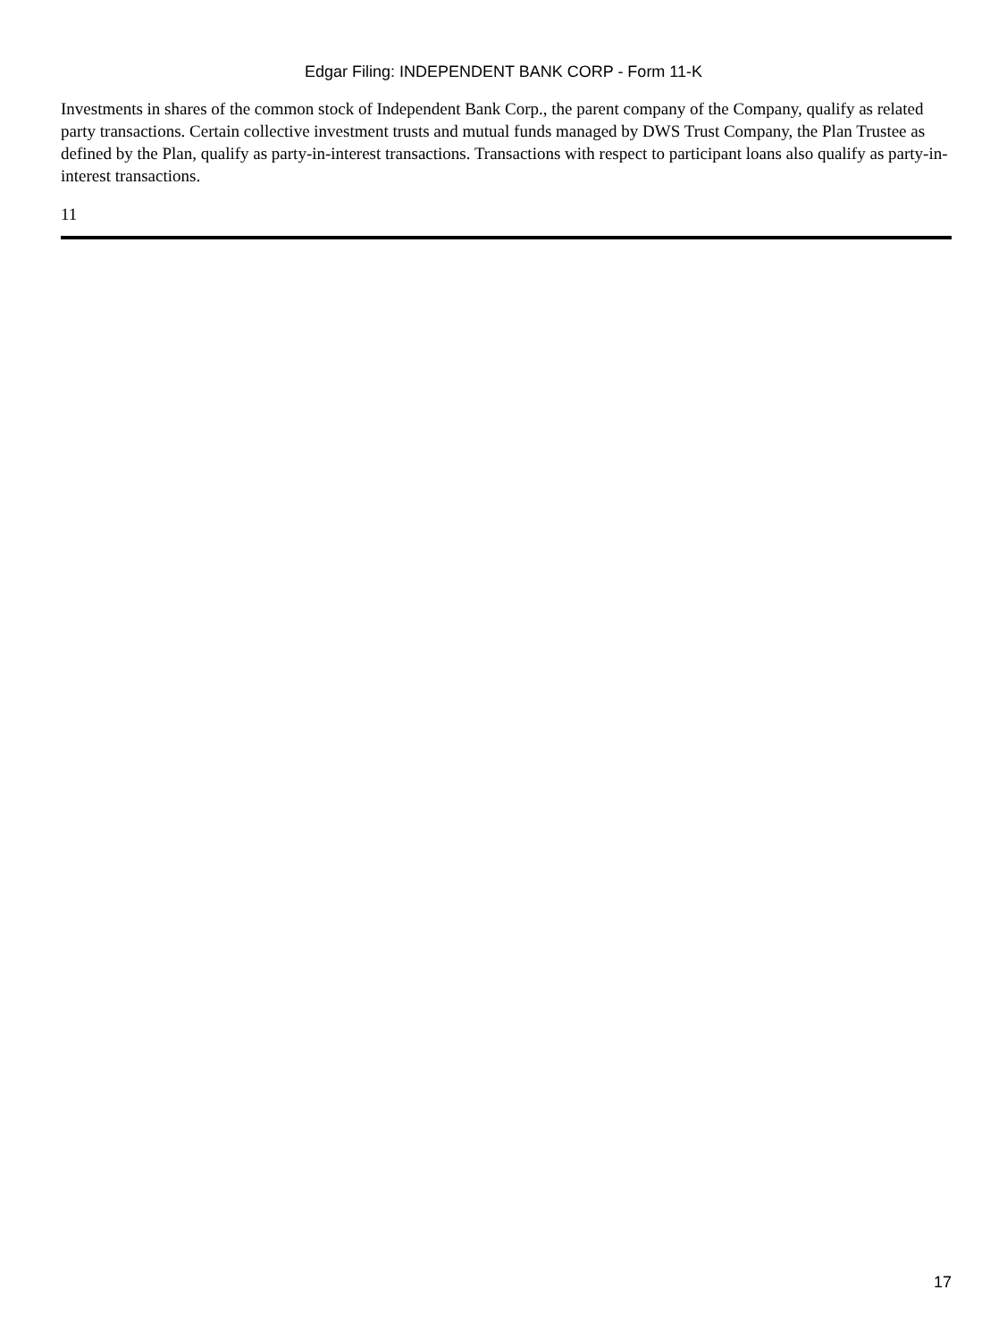Edgar Filing: INDEPENDENT BANK CORP - Form 11-K
Investments in shares of the common stock of Independent Bank Corp., the parent company of the Company, qualify as related party transactions. Certain collective investment trusts and mutual funds managed by DWS Trust Company, the Plan Trustee as defined by the Plan, qualify as party-in-interest transactions. Transactions with respect to participant loans also qualify as party-in-interest transactions.
11
17